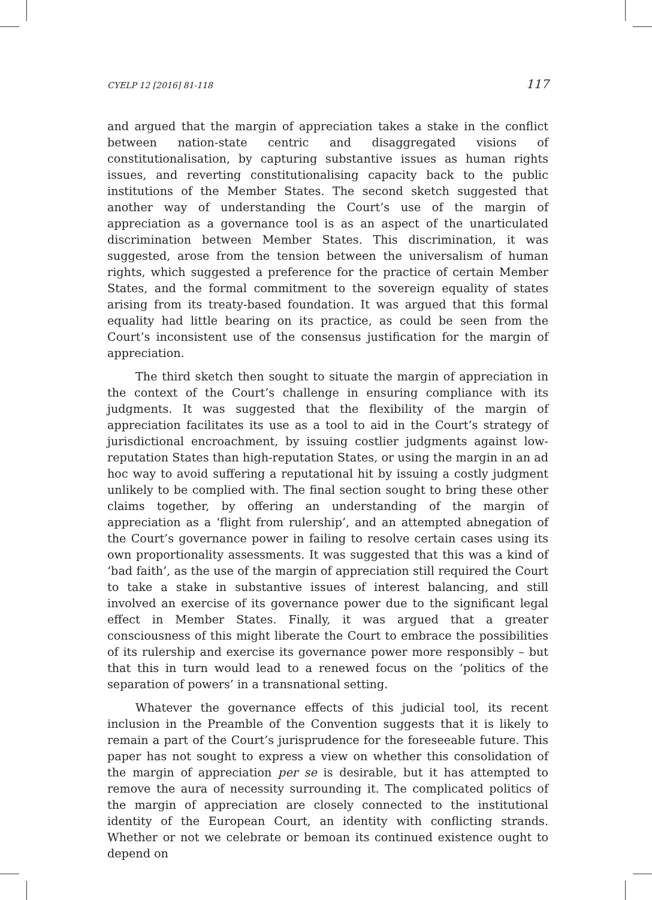CYELP 12 [2016] 81-118 117
and argued that the margin of appreciation takes a stake in the conflict between nation-state centric and disaggregated visions of constitutionalisation, by capturing substantive issues as human rights issues, and reverting constitutionalising capacity back to the public institutions of the Member States. The second sketch suggested that another way of understanding the Court’s use of the margin of appreciation as a governance tool is as an aspect of the unarticulated discrimination between Member States. This discrimination, it was suggested, arose from the tension between the universalism of human rights, which suggested a preference for the practice of certain Member States, and the formal commitment to the sovereign equality of states arising from its treaty-based foundation. It was argued that this formal equality had little bearing on its practice, as could be seen from the Court’s inconsistent use of the consensus justification for the margin of appreciation.
The third sketch then sought to situate the margin of appreciation in the context of the Court’s challenge in ensuring compliance with its judgments. It was suggested that the flexibility of the margin of appreciation facilitates its use as a tool to aid in the Court’s strategy of jurisdictional encroachment, by issuing costlier judgments against low-reputation States than high-reputation States, or using the margin in an ad hoc way to avoid suffering a reputational hit by issuing a costly judgment unlikely to be complied with. The final section sought to bring these other claims together, by offering an understanding of the margin of appreciation as a ‘flight from rulership’, and an attempted abnegation of the Court’s governance power in failing to resolve certain cases using its own proportionality assessments. It was suggested that this was a kind of ‘bad faith’, as the use of the margin of appreciation still required the Court to take a stake in substantive issues of interest balancing, and still involved an exercise of its governance power due to the significant legal effect in Member States. Finally, it was argued that a greater consciousness of this might liberate the Court to embrace the possibilities of its rulership and exercise its governance power more responsibly – but that this in turn would lead to a renewed focus on the ‘politics of the separation of powers’ in a transnational setting.
Whatever the governance effects of this judicial tool, its recent inclusion in the Preamble of the Convention suggests that it is likely to remain a part of the Court’s jurisprudence for the foreseeable future. This paper has not sought to express a view on whether this consolidation of the margin of appreciation per se is desirable, but it has attempted to remove the aura of necessity surrounding it. The complicated politics of the margin of appreciation are closely connected to the institutional identity of the European Court, an identity with conflicting strands. Whether or not we celebrate or bemoan its continued existence ought to depend on